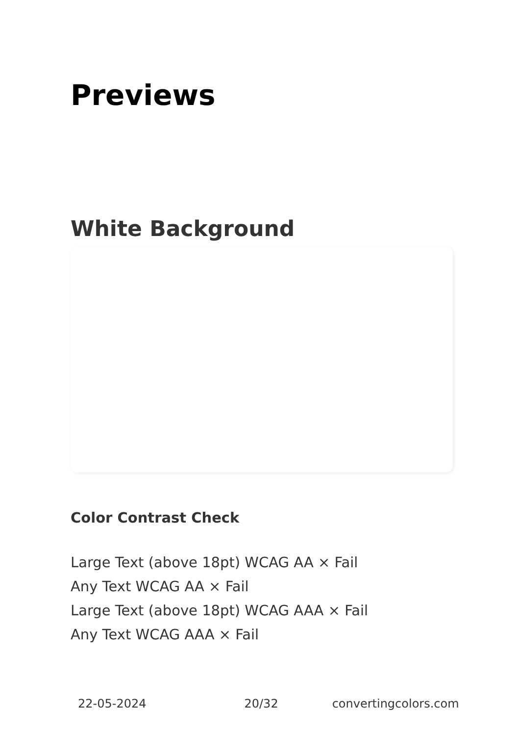Previews
White Background
Color Contrast Check
Large Text (above 18pt) WCAG AA × Fail
Any Text WCAG AA × Fail
Large Text (above 18pt) WCAG AAA × Fail
Any Text WCAG AAA × Fail
22-05-2024 20/32 convertingcolors.com